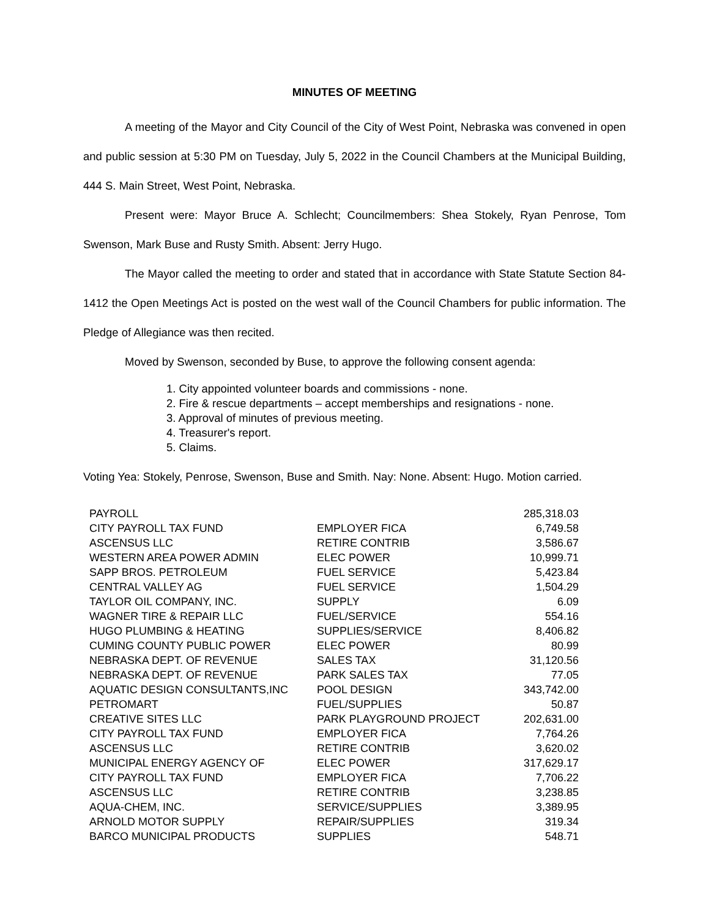MINUTES OF MEETING
A meeting of the Mayor and City Council of the City of West Point, Nebraska was convened in open and public session at 5:30 PM on Tuesday, July 5, 2022 in the Council Chambers at the Municipal Building, 444 S. Main Street, West Point, Nebraska.
Present were: Mayor Bruce A. Schlecht; Councilmembers: Shea Stokely, Ryan Penrose, Tom Swenson, Mark Buse and Rusty Smith. Absent: Jerry Hugo.
The Mayor called the meeting to order and stated that in accordance with State Statute Section 84-1412 the Open Meetings Act is posted on the west wall of the Council Chambers for public information. The Pledge of Allegiance was then recited.
Moved by Swenson, seconded by Buse, to approve the following consent agenda:
1. City appointed volunteer boards and commissions - none.
2. Fire & rescue departments – accept memberships and resignations - none.
3. Approval of minutes of previous meeting.
4. Treasurer's report.
5. Claims.
Voting Yea: Stokely, Penrose, Swenson, Buse and Smith. Nay: None. Absent: Hugo. Motion carried.
| PAYROLL | | 285,318.03 |
| CITY PAYROLL TAX FUND | EMPLOYER FICA | 6,749.58 |
| ASCENSUS LLC | RETIRE CONTRIB | 3,586.67 |
| WESTERN AREA POWER ADMIN | ELEC POWER | 10,999.71 |
| SAPP BROS. PETROLEUM | FUEL SERVICE | 5,423.84 |
| CENTRAL VALLEY AG | FUEL SERVICE | 1,504.29 |
| TAYLOR OIL COMPANY, INC. | SUPPLY | 6.09 |
| WAGNER TIRE & REPAIR LLC | FUEL/SERVICE | 554.16 |
| HUGO PLUMBING & HEATING | SUPPLIES/SERVICE | 8,406.82 |
| CUMING COUNTY PUBLIC POWER | ELEC POWER | 80.99 |
| NEBRASKA DEPT. OF REVENUE | SALES TAX | 31,120.56 |
| NEBRASKA DEPT. OF REVENUE | PARK SALES TAX | 77.05 |
| AQUATIC DESIGN CONSULTANTS,INC | POOL DESIGN | 343,742.00 |
| PETROMART | FUEL/SUPPLIES | 50.87 |
| CREATIVE SITES LLC | PARK PLAYGROUND PROJECT | 202,631.00 |
| CITY PAYROLL TAX FUND | EMPLOYER FICA | 7,764.26 |
| ASCENSUS LLC | RETIRE CONTRIB | 3,620.02 |
| MUNICIPAL ENERGY AGENCY OF | ELEC POWER | 317,629.17 |
| CITY PAYROLL TAX FUND | EMPLOYER FICA | 7,706.22 |
| ASCENSUS LLC | RETIRE CONTRIB | 3,238.85 |
| AQUA-CHEM, INC. | SERVICE/SUPPLIES | 3,389.95 |
| ARNOLD MOTOR SUPPLY | REPAIR/SUPPLIES | 319.34 |
| BARCO MUNICIPAL PRODUCTS | SUPPLIES | 548.71 |